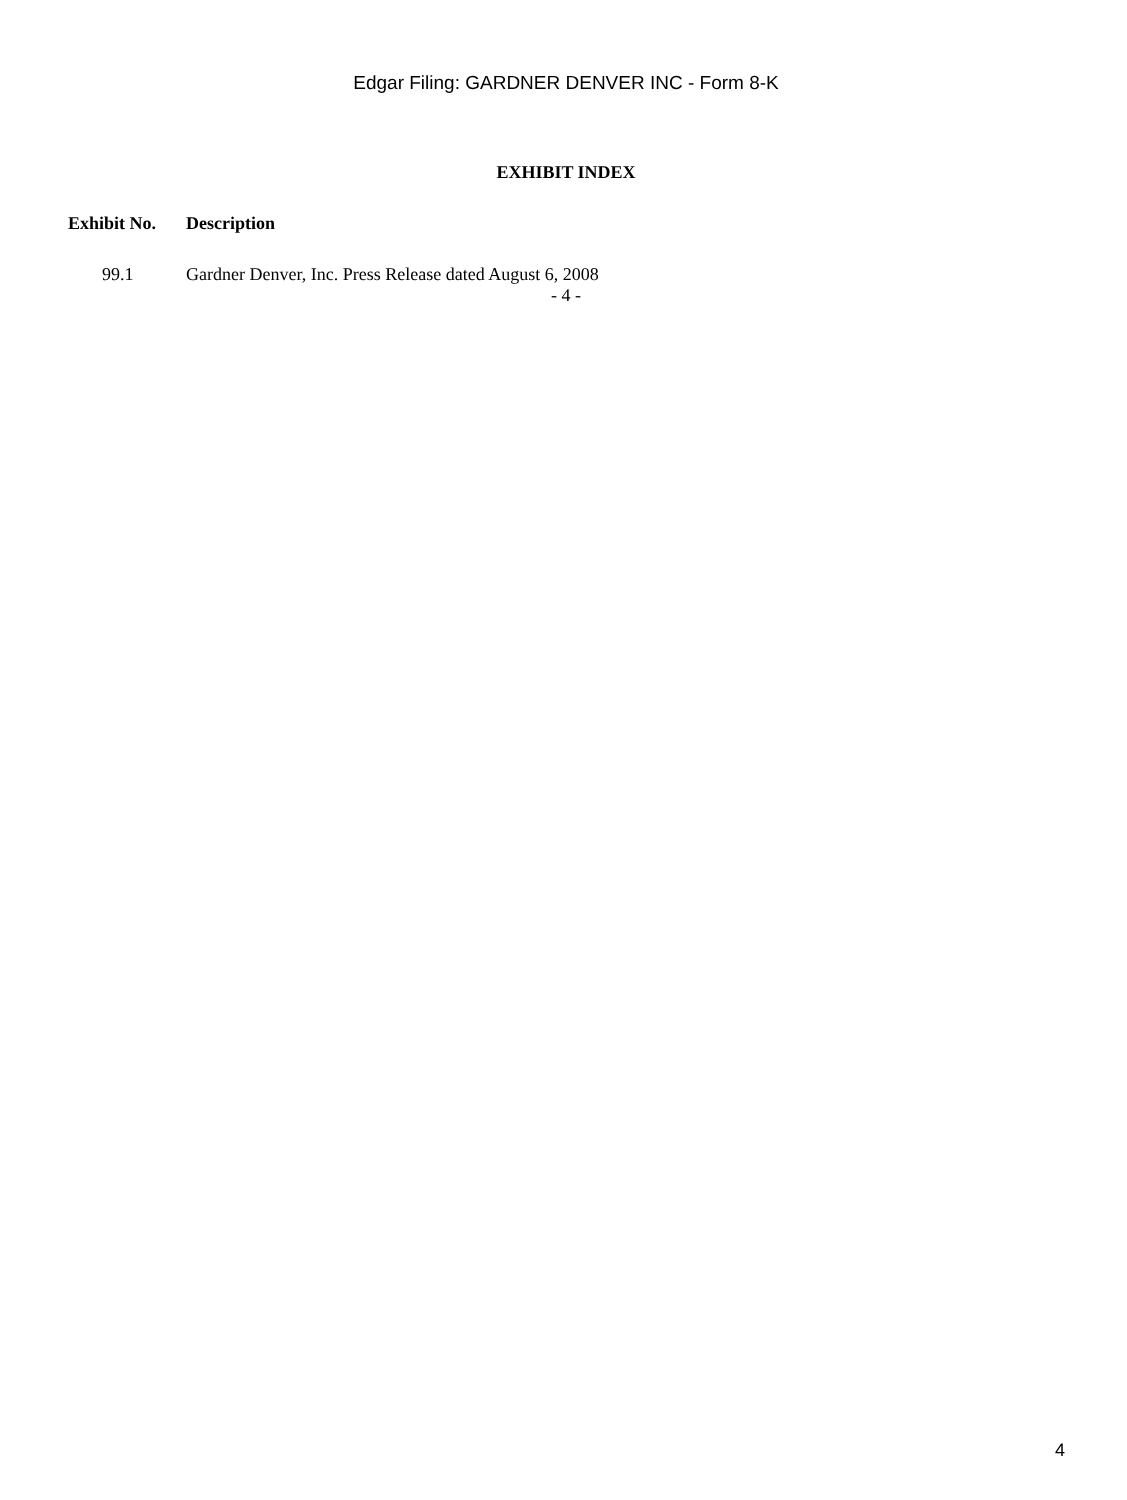Edgar Filing: GARDNER DENVER INC - Form 8-K
EXHIBIT INDEX
| Exhibit No. | Description |
| --- | --- |
| 99.1 | Gardner Denver, Inc. Press Release dated August 6, 2008 |
- 4 -
4